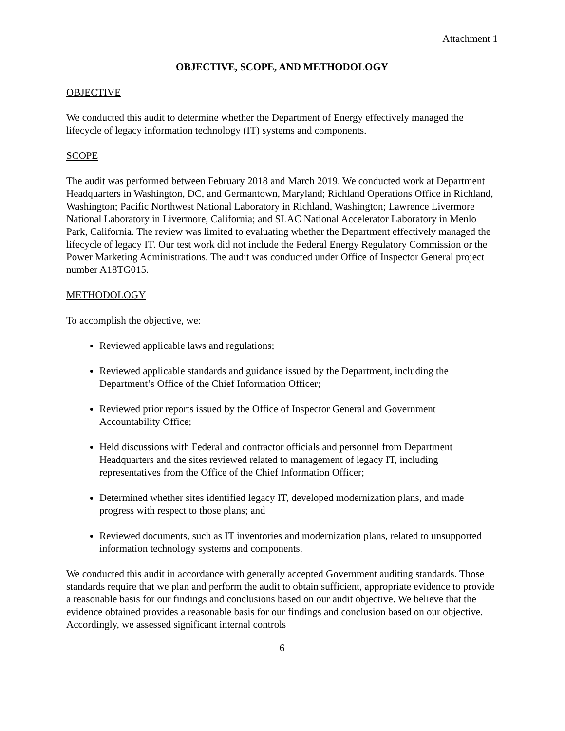Attachment 1
OBJECTIVE, SCOPE, AND METHODOLOGY
OBJECTIVE
We conducted this audit to determine whether the Department of Energy effectively managed the lifecycle of legacy information technology (IT) systems and components.
SCOPE
The audit was performed between February 2018 and March 2019. We conducted work at Department Headquarters in Washington, DC, and Germantown, Maryland; Richland Operations Office in Richland, Washington; Pacific Northwest National Laboratory in Richland, Washington; Lawrence Livermore National Laboratory in Livermore, California; and SLAC National Accelerator Laboratory in Menlo Park, California. The review was limited to evaluating whether the Department effectively managed the lifecycle of legacy IT. Our test work did not include the Federal Energy Regulatory Commission or the Power Marketing Administrations. The audit was conducted under Office of Inspector General project number A18TG015.
METHODOLOGY
To accomplish the objective, we:
Reviewed applicable laws and regulations;
Reviewed applicable standards and guidance issued by the Department, including the Department’s Office of the Chief Information Officer;
Reviewed prior reports issued by the Office of Inspector General and Government Accountability Office;
Held discussions with Federal and contractor officials and personnel from Department Headquarters and the sites reviewed related to management of legacy IT, including representatives from the Office of the Chief Information Officer;
Determined whether sites identified legacy IT, developed modernization plans, and made progress with respect to those plans; and
Reviewed documents, such as IT inventories and modernization plans, related to unsupported information technology systems and components.
We conducted this audit in accordance with generally accepted Government auditing standards. Those standards require that we plan and perform the audit to obtain sufficient, appropriate evidence to provide a reasonable basis for our findings and conclusions based on our audit objective. We believe that the evidence obtained provides a reasonable basis for our findings and conclusion based on our objective. Accordingly, we assessed significant internal controls
6